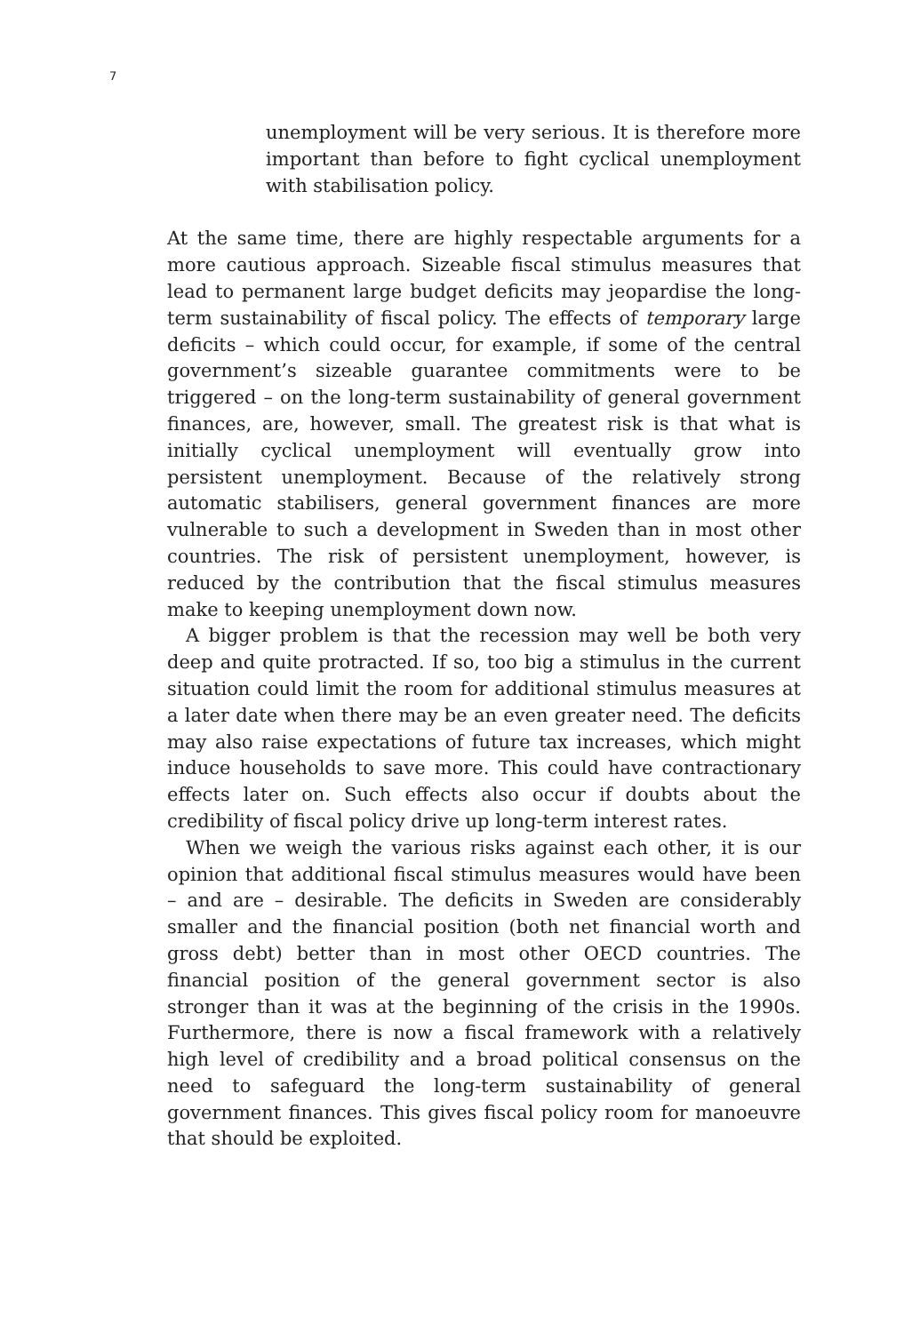7
unemployment will be very serious. It is therefore more important than before to fight cyclical unemployment with stabilisation policy.
At the same time, there are highly respectable arguments for a more cautious approach. Sizeable fiscal stimulus measures that lead to permanent large budget deficits may jeopardise the long-term sustainability of fiscal policy. The effects of temporary large deficits – which could occur, for example, if some of the central government’s sizeable guarantee commitments were to be triggered – on the long-term sustainability of general government finances, are, however, small. The greatest risk is that what is initially cyclical unemployment will eventually grow into persistent unemployment. Because of the relatively strong automatic stabilisers, general government finances are more vulnerable to such a development in Sweden than in most other countries. The risk of persistent unemployment, however, is reduced by the contribution that the fiscal stimulus measures make to keeping unemployment down now.
A bigger problem is that the recession may well be both very deep and quite protracted. If so, too big a stimulus in the current situation could limit the room for additional stimulus measures at a later date when there may be an even greater need. The deficits may also raise expectations of future tax increases, which might induce households to save more. This could have contractionary effects later on. Such effects also occur if doubts about the credibility of fiscal policy drive up long-term interest rates.
When we weigh the various risks against each other, it is our opinion that additional fiscal stimulus measures would have been – and are – desirable. The deficits in Sweden are considerably smaller and the financial position (both net financial worth and gross debt) better than in most other OECD countries. The financial position of the general government sector is also stronger than it was at the beginning of the crisis in the 1990s. Furthermore, there is now a fiscal framework with a relatively high level of credibility and a broad political consensus on the need to safeguard the long-term sustainability of general government finances. This gives fiscal policy room for manoeuvre that should be exploited.